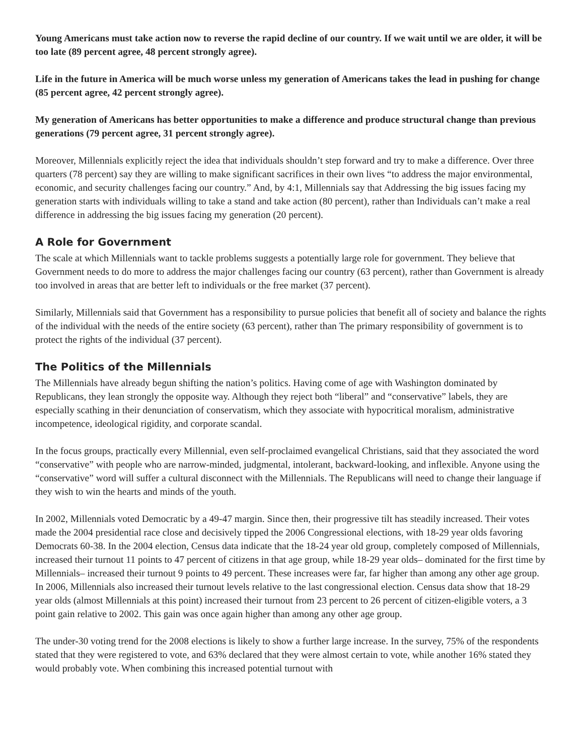Young Americans must take action now to reverse the rapid decline of our country. If we wait until we are older, it will be too late (89 percent agree, 48 percent strongly agree).
Life in the future in America will be much worse unless my generation of Americans takes the lead in pushing for change (85 percent agree, 42 percent strongly agree).
My generation of Americans has better opportunities to make a difference and produce structural change than previous generations (79 percent agree, 31 percent strongly agree).
Moreover, Millennials explicitly reject the idea that individuals shouldn’t step forward and try to make a difference. Over three quarters (78 percent) say they are willing to make significant sacrifices in their own lives “to address the major environmental, economic, and security challenges facing our country.” And, by 4:1, Millennials say that Addressing the big issues facing my generation starts with individuals willing to take a stand and take action (80 percent), rather than Individuals can’t make a real difference in addressing the big issues facing my generation (20 percent).
A Role for Government
The scale at which Millennials want to tackle problems suggests a potentially large role for government. They believe that Government needs to do more to address the major challenges facing our country (63 percent), rather than Government is already too involved in areas that are better left to individuals or the free market (37 percent).
Similarly, Millennials said that Government has a responsibility to pursue policies that benefit all of society and balance the rights of the individual with the needs of the entire society (63 percent), rather than The primary responsibility of government is to protect the rights of the individual (37 percent).
The Politics of the Millennials
The Millennials have already begun shifting the nation’s politics. Having come of age with Washington dominated by Republicans, they lean strongly the opposite way. Although they reject both “liberal” and “conservative” labels, they are especially scathing in their denunciation of conservatism, which they associate with hypocritical moralism, administrative incompetence, ideological rigidity, and corporate scandal.
In the focus groups, practically every Millennial, even self-proclaimed evangelical Christians, said that they associated the word “conservative” with people who are narrow-minded, judgmental, intolerant, backward-looking, and inflexible. Anyone using the “conservative” word will suffer a cultural disconnect with the Millennials. The Republicans will need to change their language if they wish to win the hearts and minds of the youth.
In 2002, Millennials voted Democratic by a 49-47 margin. Since then, their progressive tilt has steadily increased. Their votes made the 2004 presidential race close and decisively tipped the 2006 Congressional elections, with 18-29 year olds favoring Democrats 60-38. In the 2004 election, Census data indicate that the 18-24 year old group, completely composed of Millennials, increased their turnout 11 points to 47 percent of citizens in that age group, while 18-29 year olds– dominated for the first time by Millennials– increased their turnout 9 points to 49 percent. These increases were far, far higher than among any other age group. In 2006, Millennials also increased their turnout levels relative to the last congressional election. Census data show that 18-29 year olds (almost Millennials at this point) increased their turnout from 23 percent to 26 percent of citizen-eligible voters, a 3 point gain relative to 2002. This gain was once again higher than among any other age group.
The under-30 voting trend for the 2008 elections is likely to show a further large increase. In the survey, 75% of the respondents stated that they were registered to vote, and 63% declared that they were almost certain to vote, while another 16% stated they would probably vote. When combining this increased potential turnout with